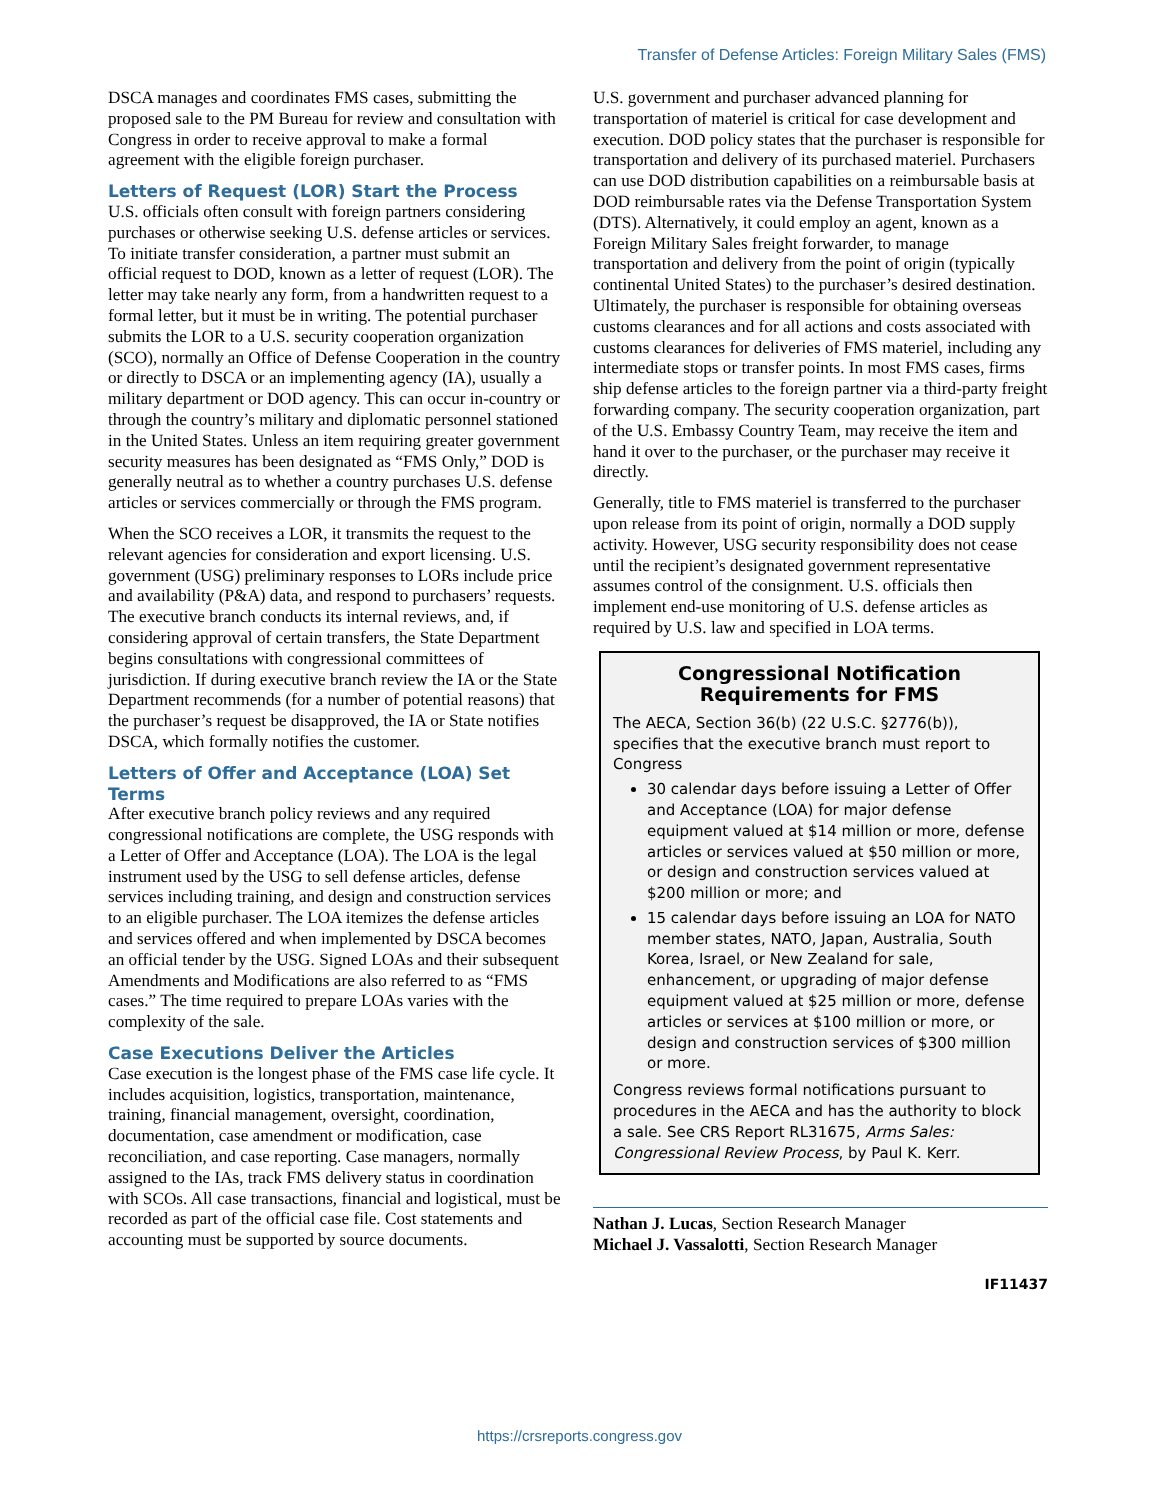Transfer of Defense Articles: Foreign Military Sales (FMS)
DSCA manages and coordinates FMS cases, submitting the proposed sale to the PM Bureau for review and consultation with Congress in order to receive approval to make a formal agreement with the eligible foreign purchaser.
Letters of Request (LOR) Start the Process
U.S. officials often consult with foreign partners considering purchases or otherwise seeking U.S. defense articles or services. To initiate transfer consideration, a partner must submit an official request to DOD, known as a letter of request (LOR). The letter may take nearly any form, from a handwritten request to a formal letter, but it must be in writing. The potential purchaser submits the LOR to a U.S. security cooperation organization (SCO), normally an Office of Defense Cooperation in the country or directly to DSCA or an implementing agency (IA), usually a military department or DOD agency. This can occur in-country or through the country’s military and diplomatic personnel stationed in the United States. Unless an item requiring greater government security measures has been designated as “FMS Only,” DOD is generally neutral as to whether a country purchases U.S. defense articles or services commercially or through the FMS program.
When the SCO receives a LOR, it transmits the request to the relevant agencies for consideration and export licensing. U.S. government (USG) preliminary responses to LORs include price and availability (P&A) data, and respond to purchasers’ requests. The executive branch conducts its internal reviews, and, if considering approval of certain transfers, the State Department begins consultations with congressional committees of jurisdiction. If during executive branch review the IA or the State Department recommends (for a number of potential reasons) that the purchaser’s request be disapproved, the IA or State notifies DSCA, which formally notifies the customer.
Letters of Offer and Acceptance (LOA) Set Terms
After executive branch policy reviews and any required congressional notifications are complete, the USG responds with a Letter of Offer and Acceptance (LOA). The LOA is the legal instrument used by the USG to sell defense articles, defense services including training, and design and construction services to an eligible purchaser. The LOA itemizes the defense articles and services offered and when implemented by DSCA becomes an official tender by the USG. Signed LOAs and their subsequent Amendments and Modifications are also referred to as “FMS cases.” The time required to prepare LOAs varies with the complexity of the sale.
Case Executions Deliver the Articles
Case execution is the longest phase of the FMS case life cycle. It includes acquisition, logistics, transportation, maintenance, training, financial management, oversight, coordination, documentation, case amendment or modification, case reconciliation, and case reporting. Case managers, normally assigned to the IAs, track FMS delivery status in coordination with SCOs. All case transactions, financial and logistical, must be recorded as part of the official case file. Cost statements and accounting must be supported by source documents.
U.S. government and purchaser advanced planning for transportation of materiel is critical for case development and execution. DOD policy states that the purchaser is responsible for transportation and delivery of its purchased materiel. Purchasers can use DOD distribution capabilities on a reimbursable basis at DOD reimbursable rates via the Defense Transportation System (DTS). Alternatively, it could employ an agent, known as a Foreign Military Sales freight forwarder, to manage transportation and delivery from the point of origin (typically continental United States) to the purchaser’s desired destination. Ultimately, the purchaser is responsible for obtaining overseas customs clearances and for all actions and costs associated with customs clearances for deliveries of FMS materiel, including any intermediate stops or transfer points. In most FMS cases, firms ship defense articles to the foreign partner via a third-party freight forwarding company. The security cooperation organization, part of the U.S. Embassy Country Team, may receive the item and hand it over to the purchaser, or the purchaser may receive it directly.
Generally, title to FMS materiel is transferred to the purchaser upon release from its point of origin, normally a DOD supply activity. However, USG security responsibility does not cease until the recipient’s designated government representative assumes control of the consignment. U.S. officials then implement end-use monitoring of U.S. defense articles as required by U.S. law and specified in LOA terms.
Congressional Notification Requirements for FMS
The AECA, Section 36(b) (22 U.S.C. §2776(b)), specifies that the executive branch must report to Congress
30 calendar days before issuing a Letter of Offer and Acceptance (LOA) for major defense equipment valued at $14 million or more, defense articles or services valued at $50 million or more, or design and construction services valued at $200 million or more; and
15 calendar days before issuing an LOA for NATO member states, NATO, Japan, Australia, South Korea, Israel, or New Zealand for sale, enhancement, or upgrading of major defense equipment valued at $25 million or more, defense articles or services at $100 million or more, or design and construction services of $300 million or more.
Congress reviews formal notifications pursuant to procedures in the AECA and has the authority to block a sale. See CRS Report RL31675, Arms Sales: Congressional Review Process, by Paul K. Kerr.
Nathan J. Lucas, Section Research Manager
Michael J. Vassalotti, Section Research Manager
IF11437
https://crsreports.congress.gov